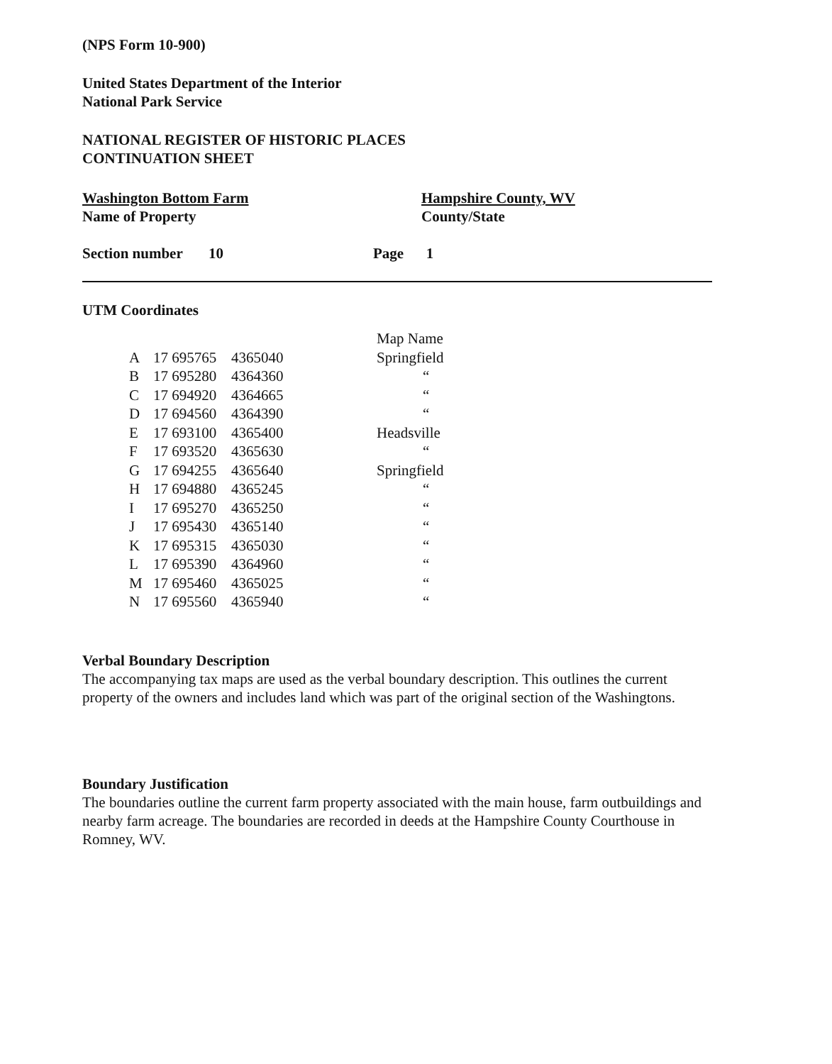(NPS Form 10-900)
United States Department of the Interior
National Park Service
NATIONAL REGISTER OF HISTORIC PLACES
CONTINUATION SHEET
Washington Bottom Farm
Name of Property
Hampshire County, WV
County/State
Section number 10 Page 1
UTM Coordinates
| | | | Map Name |
| A | 17 695765 | 4365040 | Springfield |
| B | 17 695280 | 4364360 | “ |
| C | 17 694920 | 4364665 | “ |
| D | 17 694560 | 4364390 | “ |
| E | 17 693100 | 4365400 | Headsville |
| F | 17 693520 | 4365630 | “ |
| G | 17 694255 | 4365640 | Springfield |
| H | 17 694880 | 4365245 | “ |
| I | 17 695270 | 4365250 | “ |
| J | 17 695430 | 4365140 | “ |
| K | 17 695315 | 4365030 | “ |
| L | 17 695390 | 4364960 | “ |
| M | 17 695460 | 4365025 | “ |
| N | 17 695560 | 4365940 | “ |
Verbal Boundary Description
The accompanying tax maps are used as the verbal boundary description. This outlines the current property of the owners and includes land which was part of the original section of the Washingtons.
Boundary Justification
The boundaries outline the current farm property associated with the main house, farm outbuildings and nearby farm acreage. The boundaries are recorded in deeds at the Hampshire County Courthouse in Romney, WV.